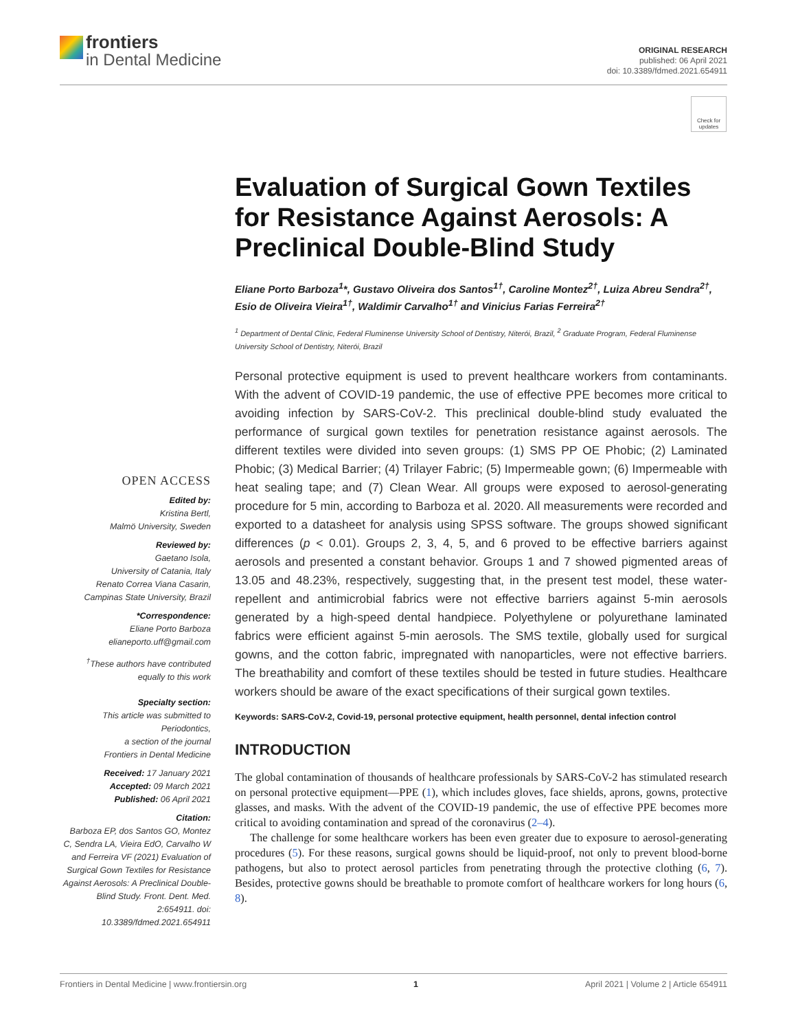frontiers
in Dental Medicine
ORIGINAL RESEARCH
published: 06 April 2021
doi: 10.3389/fdmed.2021.654911
Check for updates
Evaluation of Surgical Gown Textiles for Resistance Against Aerosols: A Preclinical Double-Blind Study
Eliane Porto Barboza<sup>1</sup>*, Gustavo Oliveira dos Santos<sup>1†</sup>, Caroline Montez<sup>2†</sup>, Luiza Abreu Sendra<sup>2†</sup>, Esio de Oliveira Vieira<sup>1†</sup>, Waldimir Carvalho<sup>1†</sup> and Vinicius Farias Ferreira<sup>2†</sup>
<sup>1</sup> Department of Dental Clinic, Federal Fluminense University School of Dentistry, Niterói, Brazil, <sup>2</sup> Graduate Program, Federal Fluminense University School of Dentistry, Niterói, Brazil
Personal protective equipment is used to prevent healthcare workers from contaminants. With the advent of COVID-19 pandemic, the use of effective PPE becomes more critical to avoiding infection by SARS-CoV-2. This preclinical double-blind study evaluated the performance of surgical gown textiles for penetration resistance against aerosols. The different textiles were divided into seven groups: (1) SMS PP OE Phobic; (2) Laminated Phobic; (3) Medical Barrier; (4) Trilayer Fabric; (5) Impermeable gown; (6) Impermeable with heat sealing tape; and (7) Clean Wear. All groups were exposed to aerosol-generating procedure for 5 min, according to Barboza et al. 2020. All measurements were recorded and exported to a datasheet for analysis using SPSS software. The groups showed significant differences (p < 0.01). Groups 2, 3, 4, 5, and 6 proved to be effective barriers against aerosols and presented a constant behavior. Groups 1 and 7 showed pigmented areas of 13.05 and 48.23%, respectively, suggesting that, in the present test model, these water-repellent and antimicrobial fabrics were not effective barriers against 5-min aerosols generated by a high-speed dental handpiece. Polyethylene or polyurethane laminated fabrics were efficient against 5-min aerosols. The SMS textile, globally used for surgical gowns, and the cotton fabric, impregnated with nanoparticles, were not effective barriers. The breathability and comfort of these textiles should be tested in future studies. Healthcare workers should be aware of the exact specifications of their surgical gown textiles.
Keywords: SARS-CoV-2, Covid-19, personal protective equipment, health personnel, dental infection control
INTRODUCTION
The global contamination of thousands of healthcare professionals by SARS-CoV-2 has stimulated research on personal protective equipment—PPE (1), which includes gloves, face shields, aprons, gowns, protective glasses, and masks. With the advent of the COVID-19 pandemic, the use of effective PPE becomes more critical to avoiding contamination and spread of the coronavirus (2–4).
The challenge for some healthcare workers has been even greater due to exposure to aerosol-generating procedures (5). For these reasons, surgical gowns should be liquid-proof, not only to prevent blood-borne pathogens, but also to protect aerosol particles from penetrating through the protective clothing (6, 7). Besides, protective gowns should be breathable to promote comfort of healthcare workers for long hours (6, 8).
OPEN ACCESS
Edited by:
Kristina Bertl,
Malmö University, Sweden
Reviewed by:
Gaetano Isola,
University of Catania, Italy
Renato Correa Viana Casarin,
Campinas State University, Brazil
*Correspondence:
Eliane Porto Barboza
elianeporto.uff@gmail.com
<sup>†</sup> These authors have contributed equally to this work
Specialty section:
This article was submitted to Periodontics,
a section of the journal
Frontiers in Dental Medicine
Received: 17 January 2021
Accepted: 09 March 2021
Published: 06 April 2021
Citation:
Barboza EP, dos Santos GO, Montez C, Sendra LA, Vieira EdO, Carvalho W and Ferreira VF (2021) Evaluation of Surgical Gown Textiles for Resistance Against Aerosols: A Preclinical Double-Blind Study. Front. Dent. Med. 2:654911. doi: 10.3389/fdmed.2021.654911
Frontiers in Dental Medicine | www.frontiersin.org 1 April 2021 | Volume 2 | Article 654911